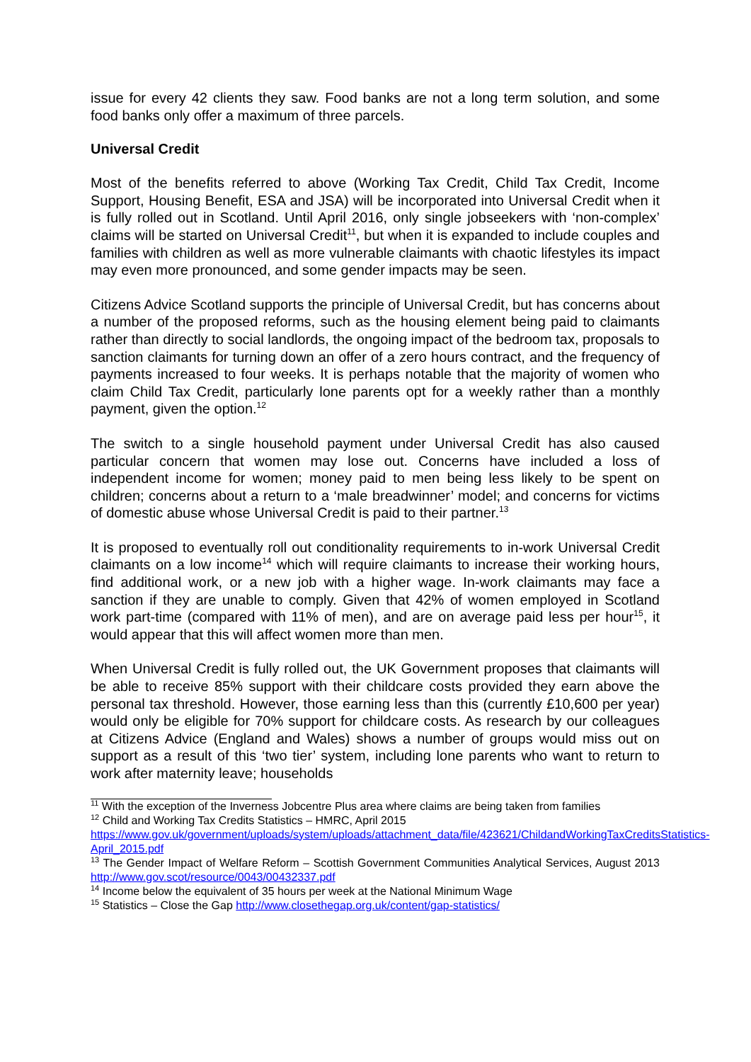issue for every 42 clients they saw. Food banks are not a long term solution, and some food banks only offer a maximum of three parcels.
Universal Credit
Most of the benefits referred to above (Working Tax Credit, Child Tax Credit, Income Support, Housing Benefit, ESA and JSA) will be incorporated into Universal Credit when it is fully rolled out in Scotland. Until April 2016, only single jobseekers with ‘non-complex’ claims will be started on Universal Credit<sup>11</sup>, but when it is expanded to include couples and families with children as well as more vulnerable claimants with chaotic lifestyles its impact may even more pronounced, and some gender impacts may be seen.
Citizens Advice Scotland supports the principle of Universal Credit, but has concerns about a number of the proposed reforms, such as the housing element being paid to claimants rather than directly to social landlords, the ongoing impact of the bedroom tax, proposals to sanction claimants for turning down an offer of a zero hours contract, and the frequency of payments increased to four weeks. It is perhaps notable that the majority of women who claim Child Tax Credit, particularly lone parents opt for a weekly rather than a monthly payment, given the option.<sup>12</sup>
The switch to a single household payment under Universal Credit has also caused particular concern that women may lose out. Concerns have included a loss of independent income for women; money paid to men being less likely to be spent on children; concerns about a return to a ‘male breadwinner’ model; and concerns for victims of domestic abuse whose Universal Credit is paid to their partner.<sup>13</sup>
It is proposed to eventually roll out conditionality requirements to in-work Universal Credit claimants on a low income<sup>14</sup> which will require claimants to increase their working hours, find additional work, or a new job with a higher wage. In-work claimants may face a sanction if they are unable to comply. Given that 42% of women employed in Scotland work part-time (compared with 11% of men), and are on average paid less per hour<sup>15</sup>, it would appear that this will affect women more than men.
When Universal Credit is fully rolled out, the UK Government proposes that claimants will be able to receive 85% support with their childcare costs provided they earn above the personal tax threshold. However, those earning less than this (currently £10,600 per year) would only be eligible for 70% support for childcare costs. As research by our colleagues at Citizens Advice (England and Wales) shows a number of groups would miss out on support as a result of this ‘two tier’ system, including lone parents who want to return to work after maternity leave; households
<sup>11</sup> With the exception of the Inverness Jobcentre Plus area where claims are being taken from families
<sup>12</sup> Child and Working Tax Credits Statistics – HMRC, April 2015
https://www.gov.uk/government/uploads/system/uploads/attachment_data/file/423621/ChildandWorkingTaxCreditsStatistics-April_2015.pdf
<sup>13</sup> The Gender Impact of Welfare Reform – Scottish Government Communities Analytical Services, August 2013 http://www.gov.scot/resource/0043/00432337.pdf
<sup>14</sup> Income below the equivalent of 35 hours per week at the National Minimum Wage
<sup>15</sup> Statistics – Close the Gap http://www.closethegap.org.uk/content/gap-statistics/